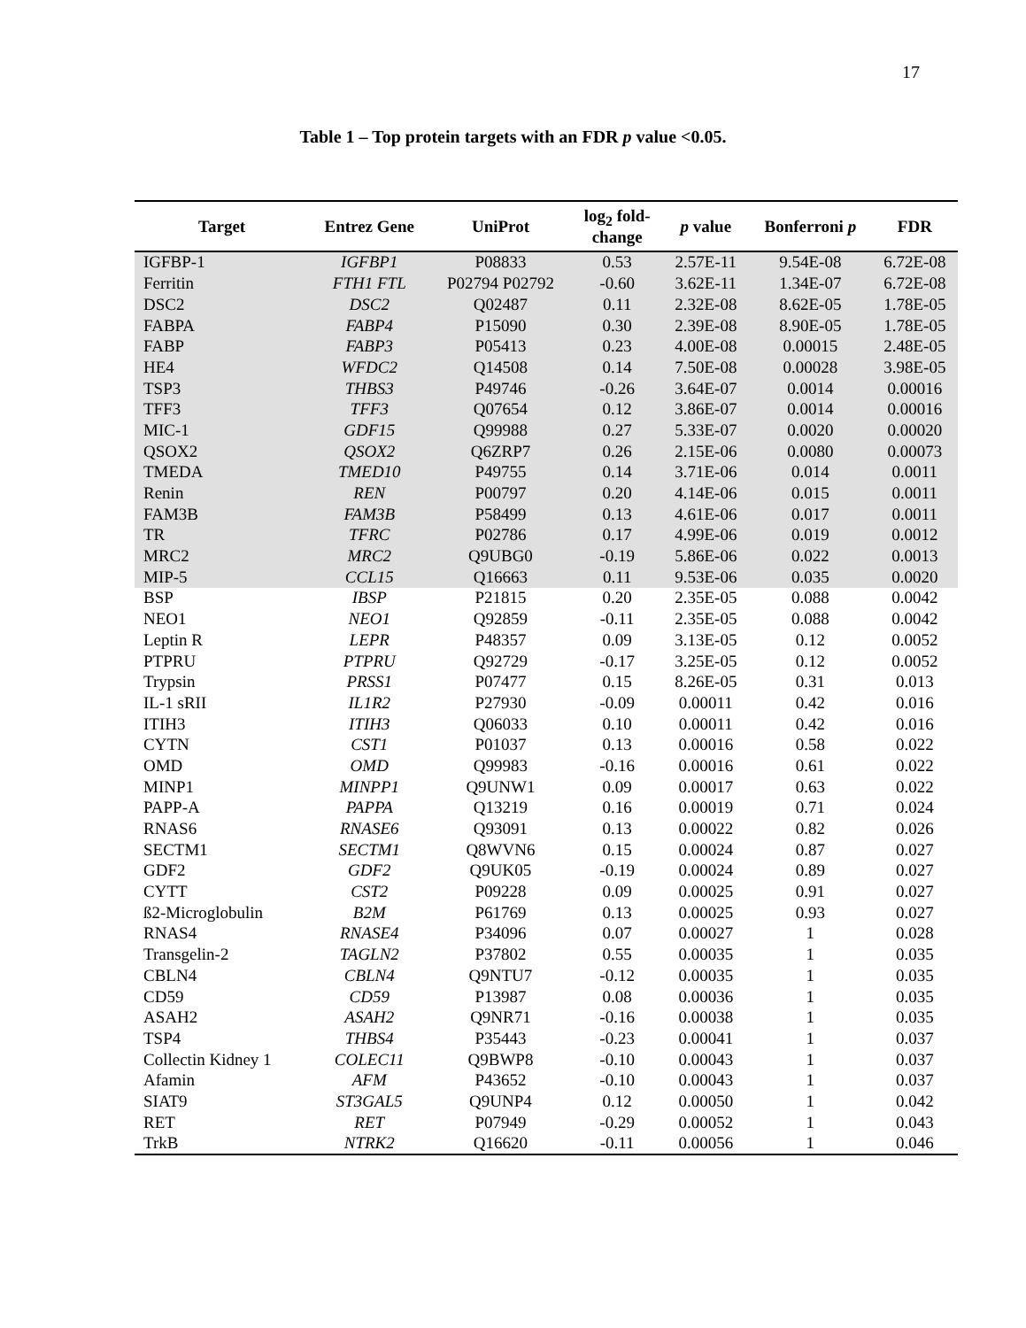17
Table 1 – Top protein targets with an FDR p value <0.05.
| Target | Entrez Gene | UniProt | log<sub>2</sub> fold- change | p value | Bonferroni p | FDR |
| --- | --- | --- | --- | --- | --- | --- |
| IGFBP-1 | IGFBP1 | P08833 | 0.53 | 2.57E-11 | 9.54E-08 | 6.72E-08 |
| Ferritin | FTH1 FTL | P02794 P02792 | -0.60 | 3.62E-11 | 1.34E-07 | 6.72E-08 |
| DSC2 | DSC2 | Q02487 | 0.11 | 2.32E-08 | 8.62E-05 | 1.78E-05 |
| FABPA | FABP4 | P15090 | 0.30 | 2.39E-08 | 8.90E-05 | 1.78E-05 |
| FABP | FABP3 | P05413 | 0.23 | 4.00E-08 | 0.00015 | 2.48E-05 |
| HE4 | WFDC2 | Q14508 | 0.14 | 7.50E-08 | 0.00028 | 3.98E-05 |
| TSP3 | THBS3 | P49746 | -0.26 | 3.64E-07 | 0.0014 | 0.00016 |
| TFF3 | TFF3 | Q07654 | 0.12 | 3.86E-07 | 0.0014 | 0.00016 |
| MIC-1 | GDF15 | Q99988 | 0.27 | 5.33E-07 | 0.0020 | 0.00020 |
| QSOX2 | QSOX2 | Q6ZRP7 | 0.26 | 2.15E-06 | 0.0080 | 0.00073 |
| TMEDA | TMED10 | P49755 | 0.14 | 3.71E-06 | 0.014 | 0.0011 |
| Renin | REN | P00797 | 0.20 | 4.14E-06 | 0.015 | 0.0011 |
| FAM3B | FAM3B | P58499 | 0.13 | 4.61E-06 | 0.017 | 0.0011 |
| TR | TFRC | P02786 | 0.17 | 4.99E-06 | 0.019 | 0.0012 |
| MRC2 | MRC2 | Q9UBG0 | -0.19 | 5.86E-06 | 0.022 | 0.0013 |
| MIP-5 | CCL15 | Q16663 | 0.11 | 9.53E-06 | 0.035 | 0.0020 |
| BSP | IBSP | P21815 | 0.20 | 2.35E-05 | 0.088 | 0.0042 |
| NEO1 | NEO1 | Q92859 | -0.11 | 2.35E-05 | 0.088 | 0.0042 |
| Leptin R | LEPR | P48357 | 0.09 | 3.13E-05 | 0.12 | 0.0052 |
| PTPRU | PTPRU | Q92729 | -0.17 | 3.25E-05 | 0.12 | 0.0052 |
| Trypsin | PRSS1 | P07477 | 0.15 | 8.26E-05 | 0.31 | 0.013 |
| IL-1 sRII | IL1R2 | P27930 | -0.09 | 0.00011 | 0.42 | 0.016 |
| ITIH3 | ITIH3 | Q06033 | 0.10 | 0.00011 | 0.42 | 0.016 |
| CYTN | CST1 | P01037 | 0.13 | 0.00016 | 0.58 | 0.022 |
| OMD | OMD | Q99983 | -0.16 | 0.00016 | 0.61 | 0.022 |
| MINP1 | MINPP1 | Q9UNW1 | 0.09 | 0.00017 | 0.63 | 0.022 |
| PAPP-A | PAPPA | Q13219 | 0.16 | 0.00019 | 0.71 | 0.024 |
| RNAS6 | RNASE6 | Q93091 | 0.13 | 0.00022 | 0.82 | 0.026 |
| SECTM1 | SECTM1 | Q8WVN6 | 0.15 | 0.00024 | 0.87 | 0.027 |
| GDF2 | GDF2 | Q9UK05 | -0.19 | 0.00024 | 0.89 | 0.027 |
| CYTT | CST2 | P09228 | 0.09 | 0.00025 | 0.91 | 0.027 |
| ß2-Microglobulin | B2M | P61769 | 0.13 | 0.00025 | 0.93 | 0.027 |
| RNAS4 | RNASE4 | P34096 | 0.07 | 0.00027 | 1 | 0.028 |
| Transgelin-2 | TAGLN2 | P37802 | 0.55 | 0.00035 | 1 | 0.035 |
| CBLN4 | CBLN4 | Q9NTU7 | -0.12 | 0.00035 | 1 | 0.035 |
| CD59 | CD59 | P13987 | 0.08 | 0.00036 | 1 | 0.035 |
| ASAH2 | ASAH2 | Q9NR71 | -0.16 | 0.00038 | 1 | 0.035 |
| TSP4 | THBS4 | P35443 | -0.23 | 0.00041 | 1 | 0.037 |
| Collectin Kidney 1 | COLEC11 | Q9BWP8 | -0.10 | 0.00043 | 1 | 0.037 |
| Afamin | AFM | P43652 | -0.10 | 0.00043 | 1 | 0.037 |
| SIAT9 | ST3GAL5 | Q9UNP4 | 0.12 | 0.00050 | 1 | 0.042 |
| RET | RET | P07949 | -0.29 | 0.00052 | 1 | 0.043 |
| TrkB | NTRK2 | Q16620 | -0.11 | 0.00056 | 1 | 0.046 |